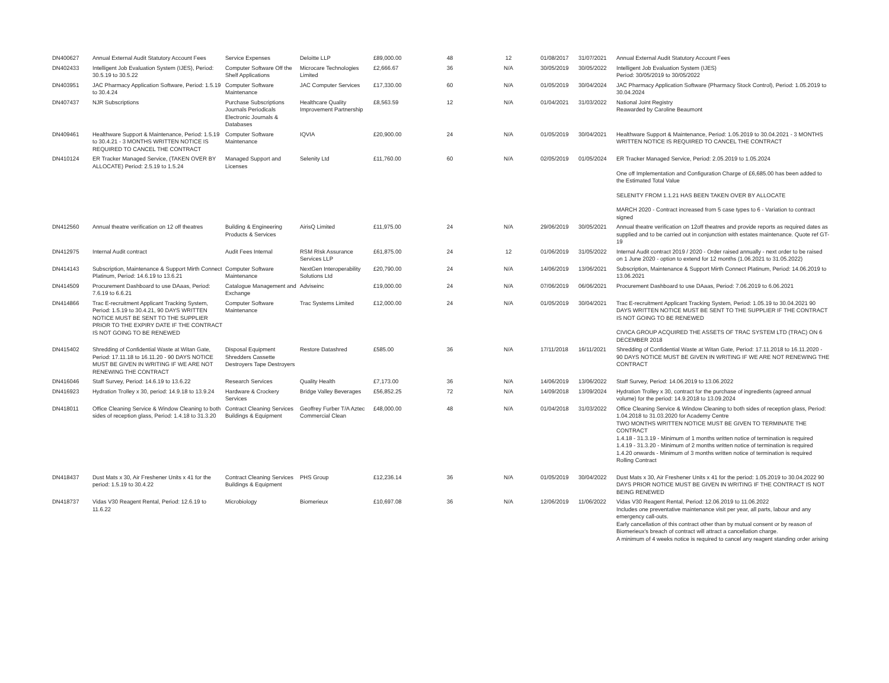| DN400627 | Annual External Audit Statutory Account Fees | Service Expenses | Deloitte LLP | £89,000.00 | 48 | 12 | 01/08/2017 | 31/07/2021 | Annual External Audit Statutory Account Fees |
| DN402433 | Intelligent Job Evaluation System (IJES), Period: 30.5.19 to 30.5.22 | Computer Software Off the Shelf Applications | Microcare Technologies Limited | £2,666.67 | 36 | N/A | 30/05/2019 | 30/05/2022 | Intelligent Job Evaluation System (IJES) Period: 30/05/2019 to 30/05/2022 |
| DN403951 | JAC Pharmacy Application Software, Period: 1.5.19 to 30.4.24 | Computer Software Maintenance | JAC Computer Services | £17,330.00 | 60 | N/A | 01/05/2019 | 30/04/2024 | JAC Pharmacy Application Software (Pharmacy Stock Control), Period: 1.05.2019 to 30.04.2024 |
| DN407437 | NJR Subscriptions | Purchase Subscriptions Journals Periodicals Electronic Journals & Databases | Healthcare Quality Improvement Partnership | £8,563.59 | 12 | N/A | 01/04/2021 | 31/03/2022 | National Joint Registry Reawarded by Caroline Beaumont |
| DN409461 | Healthware Support & Maintenance, Period: 1.5.19 to 30.4.21 - 3 MONTHS WRITTEN NOTICE IS REQUIRED TO CANCEL THE CONTRACT | Computer Software Maintenance | IQVIA | £20,900.00 | 24 | N/A | 01/05/2019 | 30/04/2021 | Healthware Support & Maintenance, Period: 1.05.2019 to 30.04.2021 - 3 MONTHS WRITTEN NOTICE IS REQUIRED TO CANCEL THE CONTRACT |
| DN410124 | ER Tracker Managed Service, (TAKEN OVER BY ALLOCATE) Period: 2.5.19 to 1.5.24 | Managed Support and Licenses | Selenity Ltd | £11,760.00 | 60 | N/A | 02/05/2019 | 01/05/2024 | ER Tracker Managed Service, Period: 2.05.2019 to 1.05.2024 One off Implementation and Configuration Charge of £6,685.00 has been added to the Estimated Total Value SELENITY FROM 1.1.21 HAS BEEN TAKEN OVER BY ALLOCATE MARCH 2020 - Contract increased from 5 case types to 6 - Variation to contract signed |
| DN412560 | Annual theatre verification on 12 off theatres | Building & Engineering Products & Services | AirisQ Limited | £11,975.00 | 24 | N/A | 29/06/2019 | 30/05/2021 | Annual theatre verification on 12off theatres and provide reports as required dates as supplied and to be carried out in conjunction with estates maintenance. Quote ref GT-19 |
| DN412975 | Internal Audit contract | Audit Fees Internal | RSM RIsk Assurance Services LLP | £61,875.00 | 24 | 12 | 01/06/2019 | 31/05/2022 | Internal Audit contract 2019 / 2020 - Order raised annually - next order to be raised on 1 June 2020 - option to extend for 12 months (1.06.2021 to 31.05.2022) |
| DN414143 | Subscription, Maintenance & Support Mirth Connect Platinum, Period: 14.6.19 to 13.6.21 | Computer Software Maintenance | NextGen Interoperability Solutions Ltd | £20,790.00 | 24 | N/A | 14/06/2019 | 13/06/2021 | Subscription, Maintenance & Support Mirth Connect Platinum, Period: 14.06.2019 to 13.06.2021 |
| DN414509 | Procurement Dashboard to use DAaas, Period: 7.6.19 to 6.6.21 | Catalogue Management and Exchange | Adviseinc | £19,000.00 | 24 | N/A | 07/06/2019 | 06/06/2021 | Procurement Dashboard to use DAaas, Period: 7.06.2019 to 6.06.2021 |
| DN414866 | Trac E-recruitment Applicant Tracking System, Period: 1.5.19 to 30.4.21, 90 DAYS WRITTEN NOTICE MUST BE SENT TO THE SUPPLIER PRIOR TO THE EXPIRY DATE IF THE CONTRACT IS NOT GOING TO BE RENEWED | Computer Software Maintenance | Trac Systems Limited | £12,000.00 | 24 | N/A | 01/05/2019 | 30/04/2021 | Trac E-recruitment Applicant Tracking System, Period: 1.05.19 to 30.04.2021 90 DAYS WRITTEN NOTICE MUST BE SENT TO THE SUPPLIER IF THE CONTRACT IS NOT GOING TO BE RENEWED CIVICA GROUP ACQUIRED THE ASSETS OF TRAC SYSTEM LTD (TRAC) ON 6 DECEMBER 2018 |
| DN415402 | Shredding of Confidential Waste at Witan Gate, Period: 17.11.18 to 16.11.20 - 90 DAYS NOTICE MUST BE GIVEN IN WRITING IF WE ARE NOT RENEWING THE CONTRACT | Disposal Equipment Shredders Cassette Destroyers Tape Destroyers | Restore Datashred | £585.00 | 36 | N/A | 17/11/2018 | 16/11/2021 | Shredding of Confidential Waste at Witan Gate, Period: 17.11.2018 to 16.11.2020 - 90 DAYS NOTICE MUST BE GIVEN IN WRITING IF WE ARE NOT RENEWING THE CONTRACT |
| DN416046 | Staff Survey, Period: 14.6.19 to 13.6.22 | Research Services | Quality Health | £7,173.00 | 36 | N/A | 14/06/2019 | 13/06/2022 | Staff Survey, Period: 14.06.2019 to 13.06.2022 |
| DN416923 | Hydration Trolley x 30, period: 14.9.18 to 13.9.24 | Hardware & Crockery Services | Bridge Valley Beverages | £56,852.25 | 72 | N/A | 14/09/2018 | 13/09/2024 | Hydration Trolley x 30, contract for the purchase of ingredients (agreed annual volume) for the period: 14.9.2018 to 13.09.2024 |
| DN418011 | Office Cleaning Service & Window Cleaning to both sides of reception glass, Period: 1.4.18 to 31.3.20 | Contract Cleaning Services Buildings & Equipment | Geoffrey Furber T/A Aztec Commercial Clean | £48,000.00 | 48 | N/A | 01/04/2018 | 31/03/2022 | Office Cleaning Service & Window Cleaning to both sides of reception glass, Period: 1.04.2018 to 31.03.2020 for Academy Centre TWO MONTHS WRITTEN NOTICE MUST BE GIVEN TO TERMINATE THE CONTRACT 1.4.18 - 31.3.19 - Minimum of 1 months written notice of termination is required 1.4.19 - 31.3.20 - Minimum of 2 months written notice of termination is required 1.4.20 onwards - Minimum of 3 months written notice of termination is required Rolling Contract |
| DN418437 | Dust Mats x 30, Air Freshener Units x 41 for the period: 1.5.19 to 30.4.22 | Contract Cleaning Services Buildings & Equipment | PHS Group | £12,236.14 | 36 | N/A | 01/05/2019 | 30/04/2022 | Dust Mats x 30, Air Freshener Units x 41 for the period: 1.05.2019 to 30.04.2022 90 DAYS PRIOR NOTICE MUST BE GIVEN IN WRITING IF THE CONTRACT IS NOT BEING RENEWED |
| DN418737 | Vidas V30 Reagent Rental, Period: 12.6.19 to 11.6.22 | Microbiology | Biomerieux | £10,697.08 | 36 | N/A | 12/06/2019 | 11/06/2022 | Vidas V30 Reagent Rental, Period: 12.06.2019 to 11.06.2022 Includes one preventative maintenance visit per year, all parts, labour and any emergency call-outs. Early cancellation of this contract other than by mutual consent or by reason of Biomerieux's breach of contract will attract a cancellation charge. A minimum of 4 weeks notice is required to cancel any reagent standing order arising |